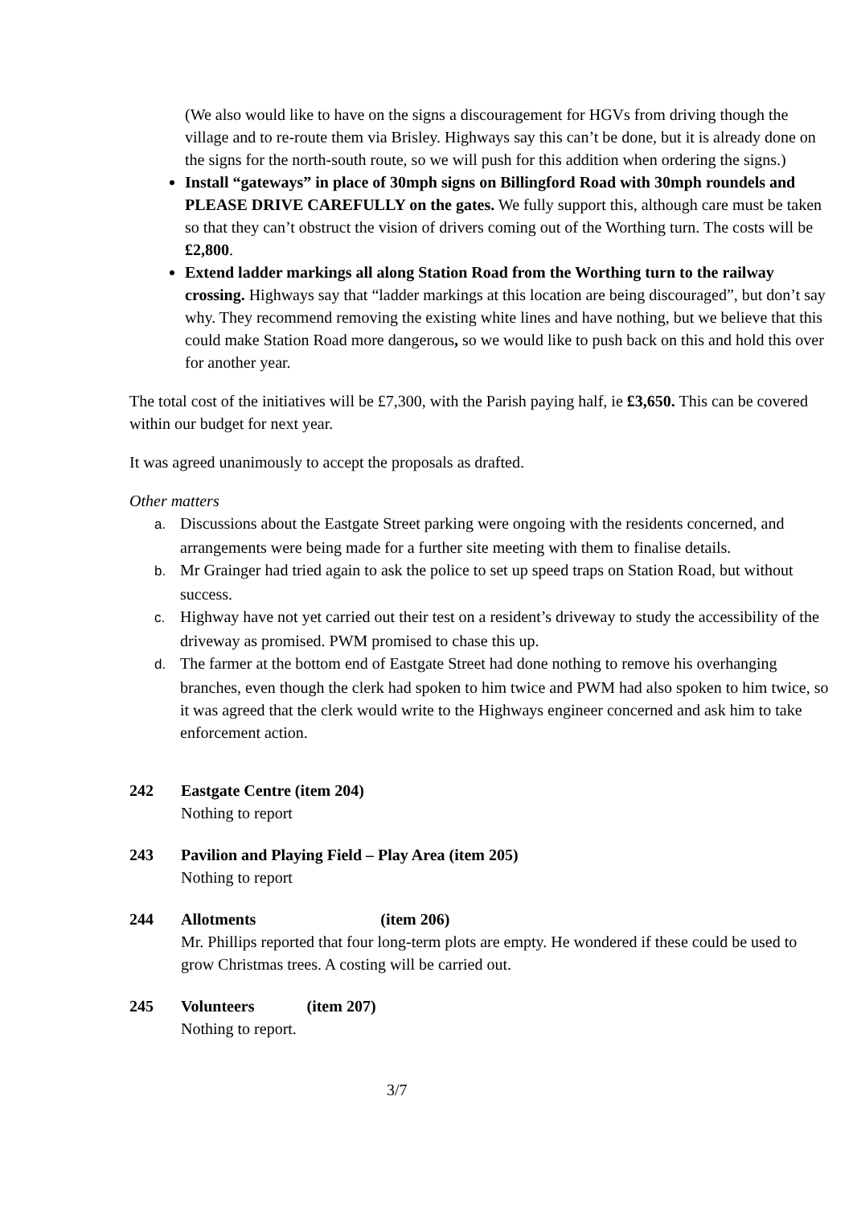(We also would like to have on the signs a discouragement for HGVs from driving though the village and to re-route them via Brisley. Highways say this can’t be done, but it is already done on the signs for the north-south route, so we will push for this addition when ordering the signs.)
Install “gateways” in place of 30mph signs on Billingford Road with 30mph roundels and PLEASE DRIVE CAREFULLY on the gates. We fully support this, although care must be taken so that they can’t obstruct the vision of drivers coming out of the Worthing turn. The costs will be £2,800.
Extend ladder markings all along Station Road from the Worthing turn to the railway crossing. Highways say that “ladder markings at this location are being discouraged”, but don’t say why. They recommend removing the existing white lines and have nothing, but we believe that this could make Station Road more dangerous, so we would like to push back on this and hold this over for another year.
The total cost of the initiatives will be £7,300, with the Parish paying half, ie £3,650. This can be covered within our budget for next year.
It was agreed unanimously to accept the proposals as drafted.
Other matters
a. Discussions about the Eastgate Street parking were ongoing with the residents concerned, and arrangements were being made for a further site meeting with them to finalise details.
b. Mr Grainger had tried again to ask the police to set up speed traps on Station Road, but without success.
c. Highway have not yet carried out their test on a resident’s driveway to study the accessibility of the driveway as promised. PWM promised to chase this up.
d. The farmer at the bottom end of Eastgate Street had done nothing to remove his overhanging branches, even though the clerk had spoken to him twice and PWM had also spoken to him twice, so it was agreed that the clerk would write to the Highways engineer concerned and ask him to take enforcement action.
242 Eastgate Centre (item 204)
Nothing to report
243 Pavilion and Playing Field – Play Area (item 205)
Nothing to report
244 Allotments (item 206)
Mr. Phillips reported that four long-term plots are empty. He wondered if these could be used to grow Christmas trees. A costing will be carried out.
245 Volunteers (item 207)
Nothing to report.
3/7